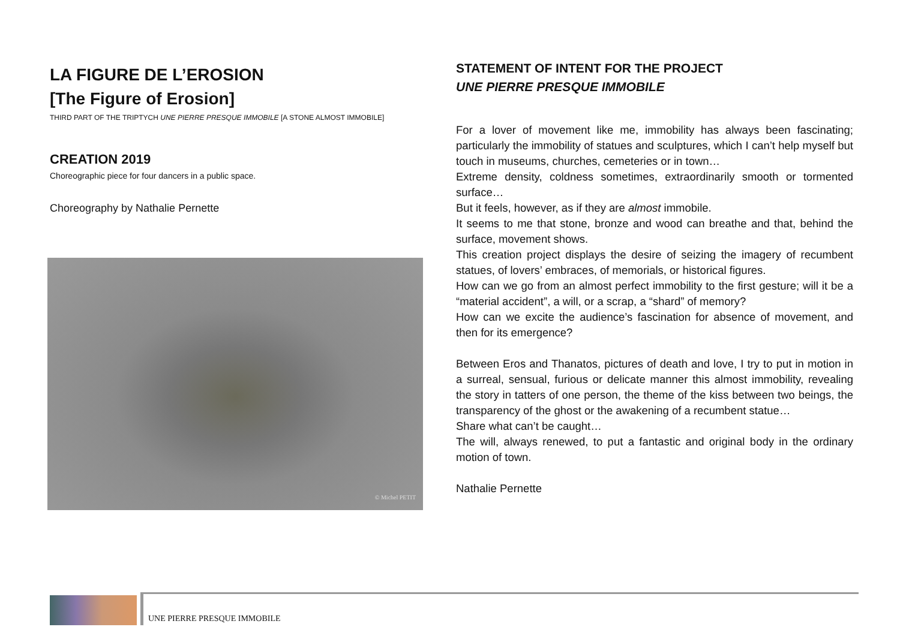LA FIGURE DE L’EROSION
[The Figure of Erosion]
THIRD PART OF THE TRIPTYCH UNE PIERRE PRESQUE IMMOBILE [A STONE ALMOST IMMOBILE]
CREATION 2019
Choreographic piece for four dancers in a public space.
Choreography by Nathalie Pernette
© Michel PETIT
STATEMENT OF INTENT FOR THE PROJECT
UNE PIERRE PRESQUE IMMOBILE
For a lover of movement like me, immobility has always been fascinating; particularly the immobility of statues and sculptures, which I can’t help myself but touch in museums, churches, cemeteries or in town…
Extreme density, coldness sometimes, extraordinarily smooth or tormented surface…
But it feels, however, as if they are almost immobile.
It seems to me that stone, bronze and wood can breathe and that, behind the surface, movement shows.
This creation project displays the desire of seizing the imagery of recumbent statues, of lovers’ embraces, of memorials, or historical figures.
How can we go from an almost perfect immobility to the first gesture; will it be a “material accident”, a will, or a scrap, a “shard” of memory?
How can we excite the audience’s fascination for absence of movement, and then for its emergence?
Between Eros and Thanatos, pictures of death and love, I try to put in motion in a surreal, sensual, furious or delicate manner this almost immobility, revealing the story in tatters of one person, the theme of the kiss between two beings, the transparency of the ghost or the awakening of a recumbent statue…
Share what can’t be caught…
The will, always renewed, to put a fantastic and original body in the ordinary motion of town.
Nathalie Pernette
UNE PIERRE PRESQUE IMMOBILE